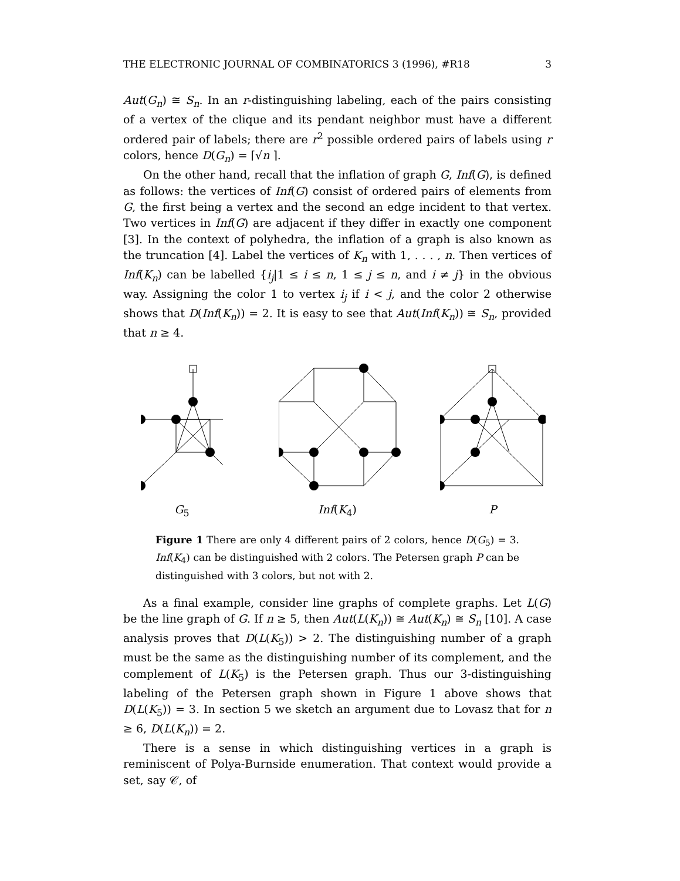THE ELECTRONIC JOURNAL OF COMBINATORICS 3 (1996), #R18 3
Aut(G<sub>n</sub>) ≅ S<sub>n</sub>. In an r-distinguishing labeling, each of the pairs consisting of a vertex of the clique and its pendant neighbor must have a different ordered pair of labels; there are r<sup>2</sup> possible ordered pairs of labels using r colors, hence D(G<sub>n</sub>) = ⌈√n ⌉.
On the other hand, recall that the inflation of graph G, Inf(G), is defined as follows: the vertices of Inf(G) consist of ordered pairs of elements from G, the first being a vertex and the second an edge incident to that vertex. Two vertices in Inf(G) are adjacent if they differ in exactly one component [3]. In the context of polyhedra, the inflation of a graph is also known as the truncation [4]. Label the vertices of K<sub>n</sub> with 1, . . . , n. Then vertices of Inf(K<sub>n</sub>) can be labelled {i<sub>j</sub>|1 ≤ i ≤ n, 1 ≤ j ≤ n, and i ≠ j} in the obvious way. Assigning the color 1 to vertex i<sub>j</sub> if i < j, and the color 2 otherwise shows that D(Inf(K<sub>n</sub>)) = 2. It is easy to see that Aut(Inf(K<sub>n</sub>)) ≅ S<sub>n</sub>, provided that n ≥ 4.
G<sub>5</sub>
Inf(K<sub>4</sub>)
P
Figure 1 There are only 4 different pairs of 2 colors, hence D(G<sub>5</sub>) = 3. Inf(K<sub>4</sub>) can be distinguished with 2 colors. The Petersen graph P can be distinguished with 3 colors, but not with 2.
As a final example, consider line graphs of complete graphs. Let L(G) be the line graph of G. If n ≥ 5, then Aut(L(K<sub>n</sub>)) ≅ Aut(K<sub>n</sub>) ≅ S<sub>n</sub> [10]. A case analysis proves that D(L(K<sub>5</sub>)) > 2. The distinguishing number of a graph must be the same as the distinguishing number of its complement, and the complement of L(K<sub>5</sub>) is the Petersen graph. Thus our 3-distinguishing labeling of the Petersen graph shown in Figure 1 above shows that D(L(K<sub>5</sub>)) = 3. In section 5 we sketch an argument due to Lovasz that for n ≥ 6, D(L(K<sub>n</sub>)) = 2.
There is a sense in which distinguishing vertices in a graph is reminiscent of Polya-Burnside enumeration. That context would provide a set, say 𝒞, of